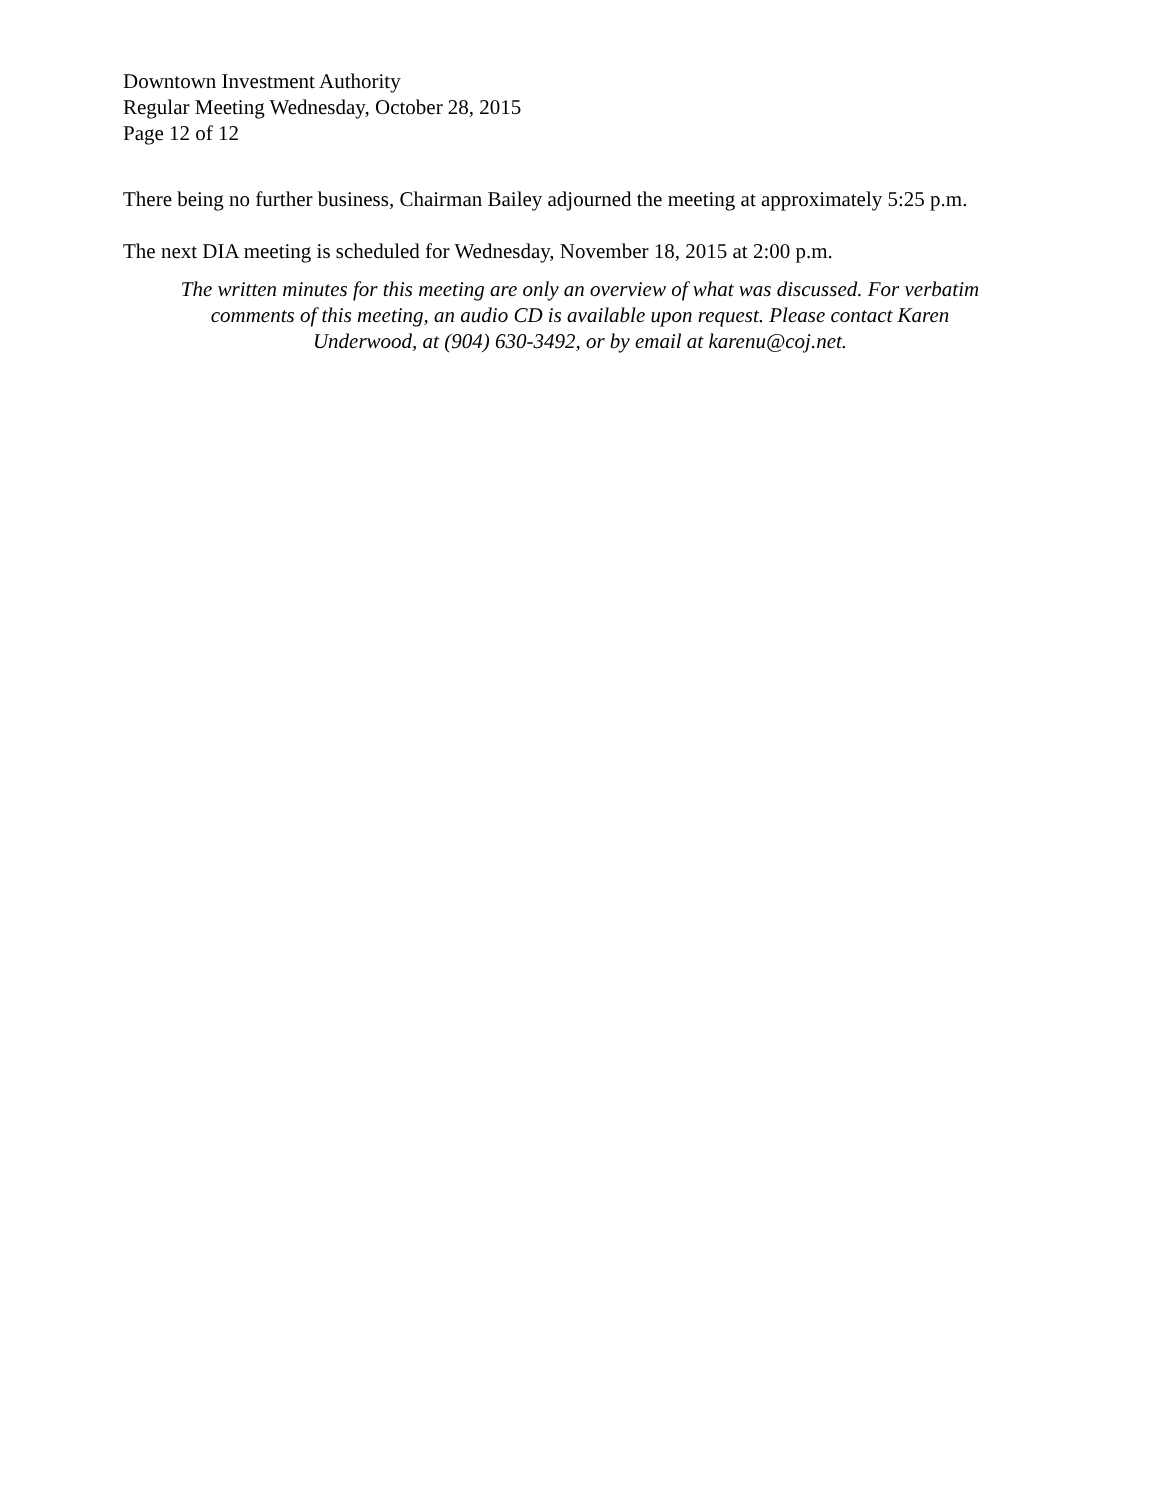Downtown Investment Authority
Regular Meeting Wednesday, October 28, 2015
Page 12 of 12
There being no further business, Chairman Bailey adjourned the meeting at approximately 5:25 p.m.
The next DIA meeting is scheduled for Wednesday, November 18, 2015 at 2:00 p.m.
The written minutes for this meeting are only an overview of what was discussed. For verbatim
comments of this meeting, an audio CD is available upon request. Please contact Karen
Underwood, at (904) 630-3492, or by email at karenu@coj.net.